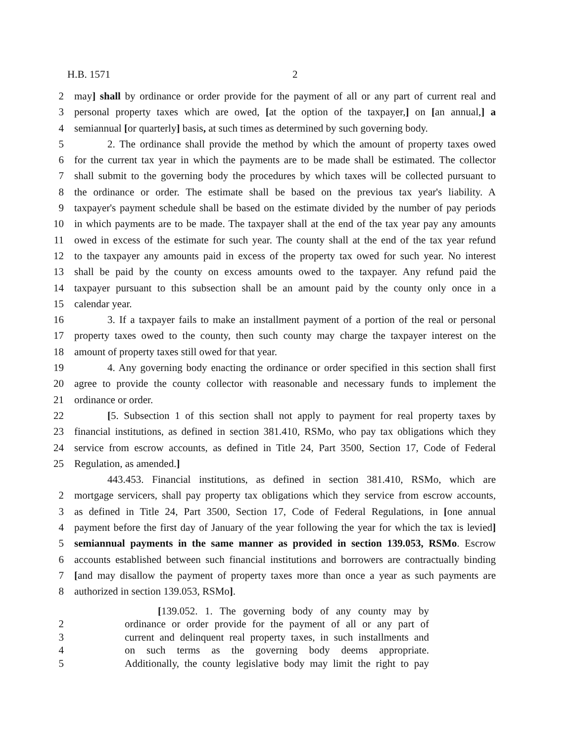H.B. 1571 2
2 may] shall by ordinance or order provide for the payment of all or any part of current real and
3 personal property taxes which are owed, [at the option of the taxpayer,] on [an annual,] a
4 semiannual [or quarterly] basis, at such times as determined by such governing body.
5 2. The ordinance shall provide the method by which the amount of property taxes owed
6 for the current tax year in which the payments are to be made shall be estimated. The collector
7 shall submit to the governing body the procedures by which taxes will be collected pursuant to
8 the ordinance or order. The estimate shall be based on the previous tax year's liability. A
9 taxpayer's payment schedule shall be based on the estimate divided by the number of pay periods
10 in which payments are to be made. The taxpayer shall at the end of the tax year pay any amounts
11 owed in excess of the estimate for such year. The county shall at the end of the tax year refund
12 to the taxpayer any amounts paid in excess of the property tax owed for such year. No interest
13 shall be paid by the county on excess amounts owed to the taxpayer. Any refund paid the
14 taxpayer pursuant to this subsection shall be an amount paid by the county only once in a
15 calendar year.
16 3. If a taxpayer fails to make an installment payment of a portion of the real or personal
17 property taxes owed to the county, then such county may charge the taxpayer interest on the
18 amount of property taxes still owed for that year.
19 4. Any governing body enacting the ordinance or order specified in this section shall first
20 agree to provide the county collector with reasonable and necessary funds to implement the
21 ordinance or order.
22 [5. Subsection 1 of this section shall not apply to payment for real property taxes by
23 financial institutions, as defined in section 381.410, RSMo, who pay tax obligations which they
24 service from escrow accounts, as defined in Title 24, Part 3500, Section 17, Code of Federal
25 Regulation, as amended.]
443.453. Financial institutions, as defined in section 381.410, RSMo, which are
2 mortgage servicers, shall pay property tax obligations which they service from escrow accounts,
3 as defined in Title 24, Part 3500, Section 17, Code of Federal Regulations, in [one annual
4 payment before the first day of January of the year following the year for which the tax is levied]
5 semiannual payments in the same manner as provided in section 139.053, RSMo. Escrow
6 accounts established between such financial institutions and borrowers are contractually binding
7 [and may disallow the payment of property taxes more than once a year as such payments are
8 authorized in section 139.053, RSMo].
[139.052. 1. The governing body of any county may by
2 ordinance or order provide for the payment of all or any part of
3 current and delinquent real property taxes, in such installments and
4 on such terms as the governing body deems appropriate.
5 Additionally, the county legislative body may limit the right to pay